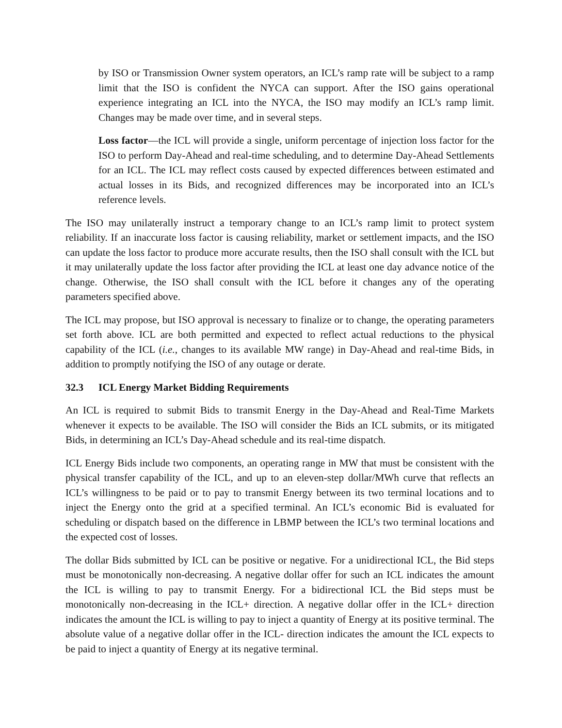by ISO or Transmission Owner system operators, an ICL’s ramp rate will be subject to a ramp limit that the ISO is confident the NYCA can support. After the ISO gains operational experience integrating an ICL into the NYCA, the ISO may modify an ICL’s ramp limit. Changes may be made over time, and in several steps.
Loss factor—the ICL will provide a single, uniform percentage of injection loss factor for the ISO to perform Day-Ahead and real-time scheduling, and to determine Day-Ahead Settlements for an ICL. The ICL may reflect costs caused by expected differences between estimated and actual losses in its Bids, and recognized differences may be incorporated into an ICL’s reference levels.
The ISO may unilaterally instruct a temporary change to an ICL’s ramp limit to protect system reliability. If an inaccurate loss factor is causing reliability, market or settlement impacts, and the ISO can update the loss factor to produce more accurate results, then the ISO shall consult with the ICL but it may unilaterally update the loss factor after providing the ICL at least one day advance notice of the change. Otherwise, the ISO shall consult with the ICL before it changes any of the operating parameters specified above.
The ICL may propose, but ISO approval is necessary to finalize or to change, the operating parameters set forth above. ICL are both permitted and expected to reflect actual reductions to the physical capability of the ICL (i.e., changes to its available MW range) in Day-Ahead and real-time Bids, in addition to promptly notifying the ISO of any outage or derate.
32.3 ICL Energy Market Bidding Requirements
An ICL is required to submit Bids to transmit Energy in the Day-Ahead and Real-Time Markets whenever it expects to be available. The ISO will consider the Bids an ICL submits, or its mitigated Bids, in determining an ICL’s Day-Ahead schedule and its real-time dispatch.
ICL Energy Bids include two components, an operating range in MW that must be consistent with the physical transfer capability of the ICL, and up to an eleven-step dollar/MWh curve that reflects an ICL’s willingness to be paid or to pay to transmit Energy between its two terminal locations and to inject the Energy onto the grid at a specified terminal. An ICL’s economic Bid is evaluated for scheduling or dispatch based on the difference in LBMP between the ICL’s two terminal locations and the expected cost of losses.
The dollar Bids submitted by ICL can be positive or negative. For a unidirectional ICL, the Bid steps must be monotonically non-decreasing. A negative dollar offer for such an ICL indicates the amount the ICL is willing to pay to transmit Energy. For a bidirectional ICL the Bid steps must be monotonically non-decreasing in the ICL+ direction. A negative dollar offer in the ICL+ direction indicates the amount the ICL is willing to pay to inject a quantity of Energy at its positive terminal. The absolute value of a negative dollar offer in the ICL- direction indicates the amount the ICL expects to be paid to inject a quantity of Energy at its negative terminal.